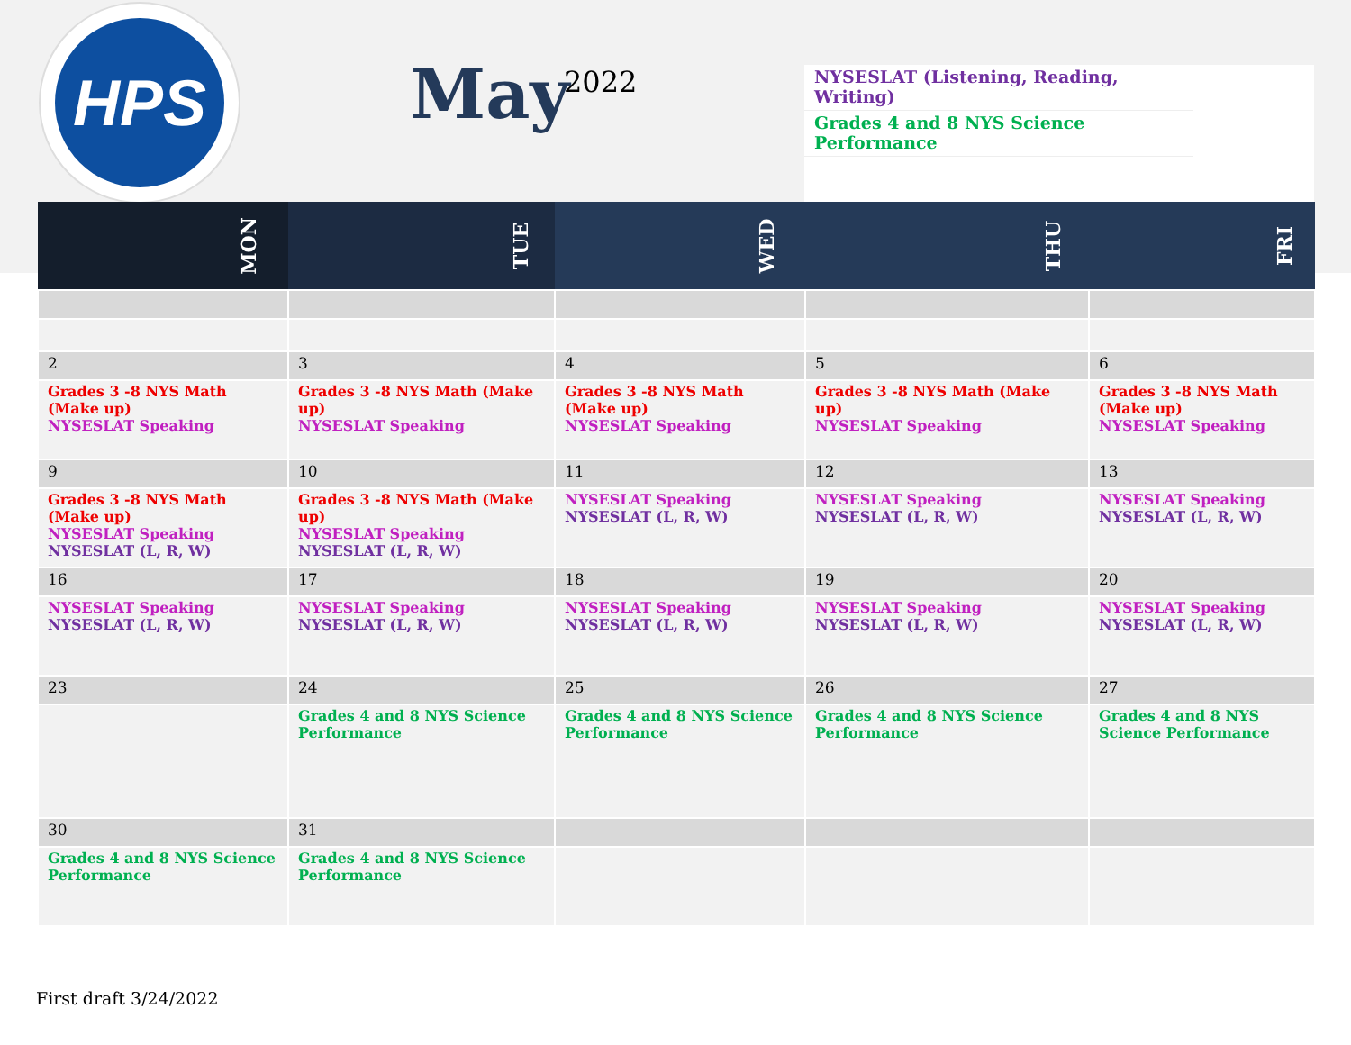HPS
May 2022
NYSESLAT (Listening, Reading, Writing)
Grades 4 and 8 NYS Science Performance
| MON | TUE | WED | THU | FRI |
| --- | --- | --- | --- | --- |
| 2 | 3 | 4 | 5 | 6 |
| Grades 3 -8 NYS Math (Make up) NYSESLAT Speaking | Grades 3 -8 NYS Math (Make up) NYSESLAT Speaking | Grades 3 -8 NYS Math (Make up) NYSESLAT Speaking | Grades 3 -8 NYS Math (Make up) NYSESLAT Speaking | Grades 3 -8 NYS Math (Make up) NYSESLAT Speaking |
| 9 | 10 | 11 | 12 | 13 |
| Grades 3 -8 NYS Math (Make up) NYSESLAT Speaking NYSESLAT (L, R, W) | Grades 3 -8 NYS Math (Make up) NYSESLAT Speaking NYSESLAT (L, R, W) | NYSESLAT Speaking NYSESLAT (L, R, W) | NYSESLAT Speaking NYSESLAT (L, R, W) | NYSESLAT Speaking NYSESLAT (L, R, W) |
| 16 | 17 | 18 | 19 | 20 |
| NYSESLAT Speaking NYSESLAT (L, R, W) | NYSESLAT Speaking NYSESLAT (L, R, W) | NYSESLAT Speaking NYSESLAT (L, R, W) | NYSESLAT Speaking NYSESLAT (L, R, W) | NYSESLAT Speaking NYSESLAT (L, R, W) |
| 23 | 24 | 25 | 26 | 27 |
| | Grades 4 and 8 NYS Science Performance | Grades 4 and 8 NYS Science Performance | Grades 4 and 8 NYS Science Performance | Grades 4 and 8 NYS Science Performance |
| 30 | 31 | | | |
| Grades 4 and 8 NYS Science Performance | Grades 4 and 8 NYS Science Performance | | | |
First draft 3/24/2022